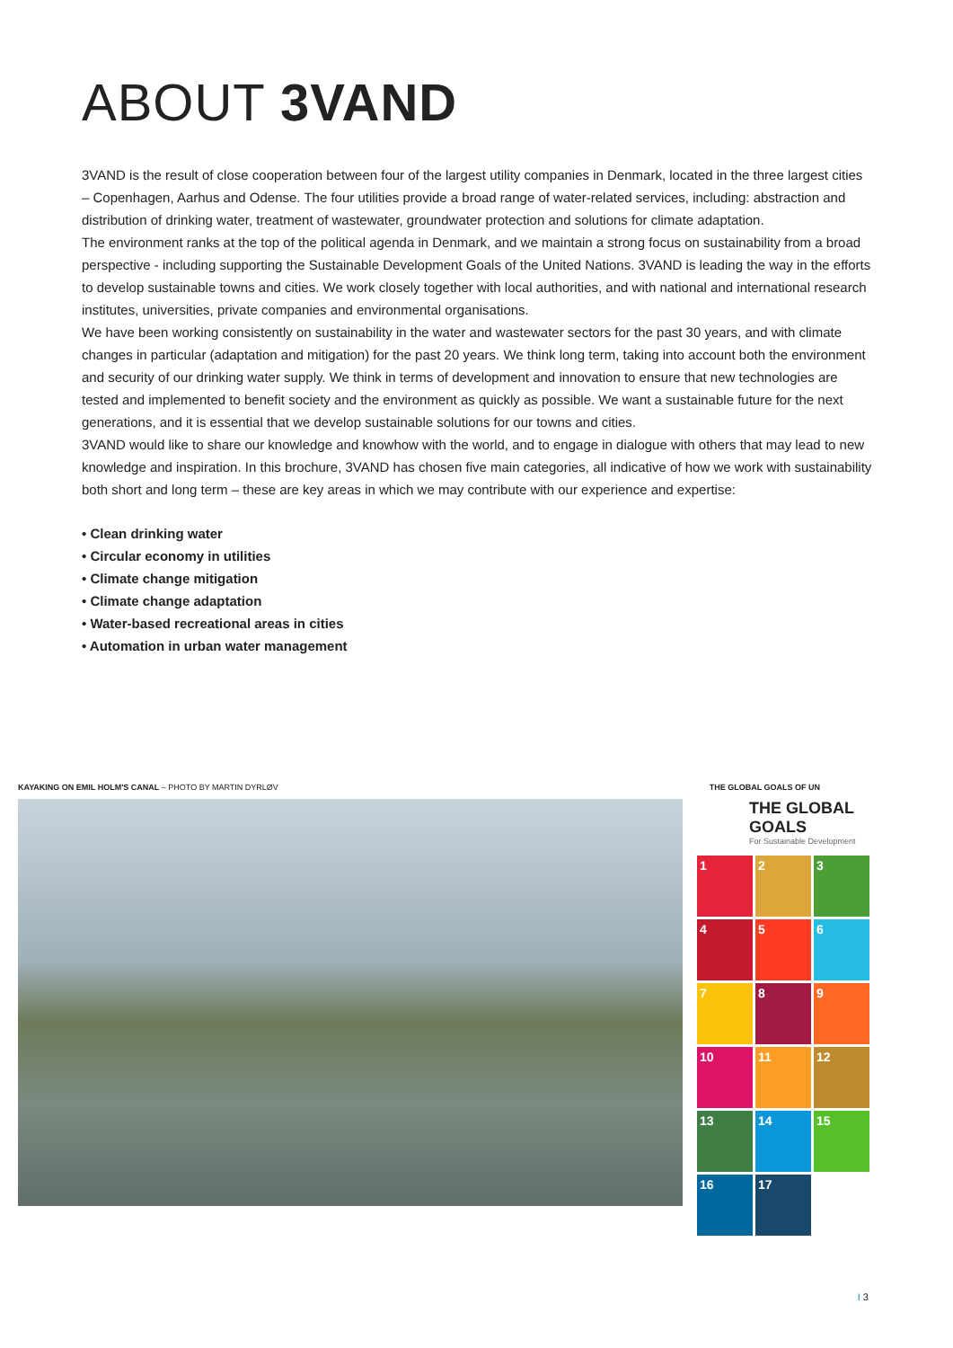ABOUT 3VAND
3VAND is the result of close cooperation between four of the largest utility companies in Denmark, located in the three largest cities – Copenhagen, Aarhus and Odense. The four utilities provide a broad range of water-related services, including: abstraction and distribution of drinking water, treatment of wastewater, groundwater protection and solutions for climate adaptation.
The environment ranks at the top of the political agenda in Denmark, and we maintain a strong focus on sustainability from a broad perspective - including supporting the Sustainable Development Goals of the United Nations. 3VAND is leading the way in the efforts to develop sustainable towns and cities. We work closely together with local authorities, and with national and international research institutes, universities, private companies and environmental organisations.
We have been working consistently on sustainability in the water and wastewater sectors for the past 30 years, and with climate changes in particular (adaptation and mitigation) for the past 20 years. We think long term, taking into account both the environment and security of our drinking water supply. We think in terms of development and innovation to ensure that new technologies are tested and implemented to benefit society and the environment as quickly as possible. We want a sustainable future for the next generations, and it is essential that we develop sustainable solutions for our towns and cities.
3VAND would like to share our knowledge and knowhow with the world, and to engage in dialogue with others that may lead to new knowledge and inspiration. In this brochure, 3VAND has chosen five main categories, all indicative of how we work with sustainability both short and long term – these are key areas in which we may contribute with our experience and expertise:
• Clean drinking water
• Circular economy in utilities
• Climate change mitigation
• Climate change adaptation
• Water-based recreational areas in cities
• Automation in urban water management
KAYAKING ON EMIL HOLM'S CANAL – PHOTO BY MARTIN DYRLØV THE GLOBAL GOALS OF UN
THE GLOBAL GOALS
For Sustainable Development
1
2
3
4
5
6
7
8
9
10
11
12
13
14
15
16
17
I 3